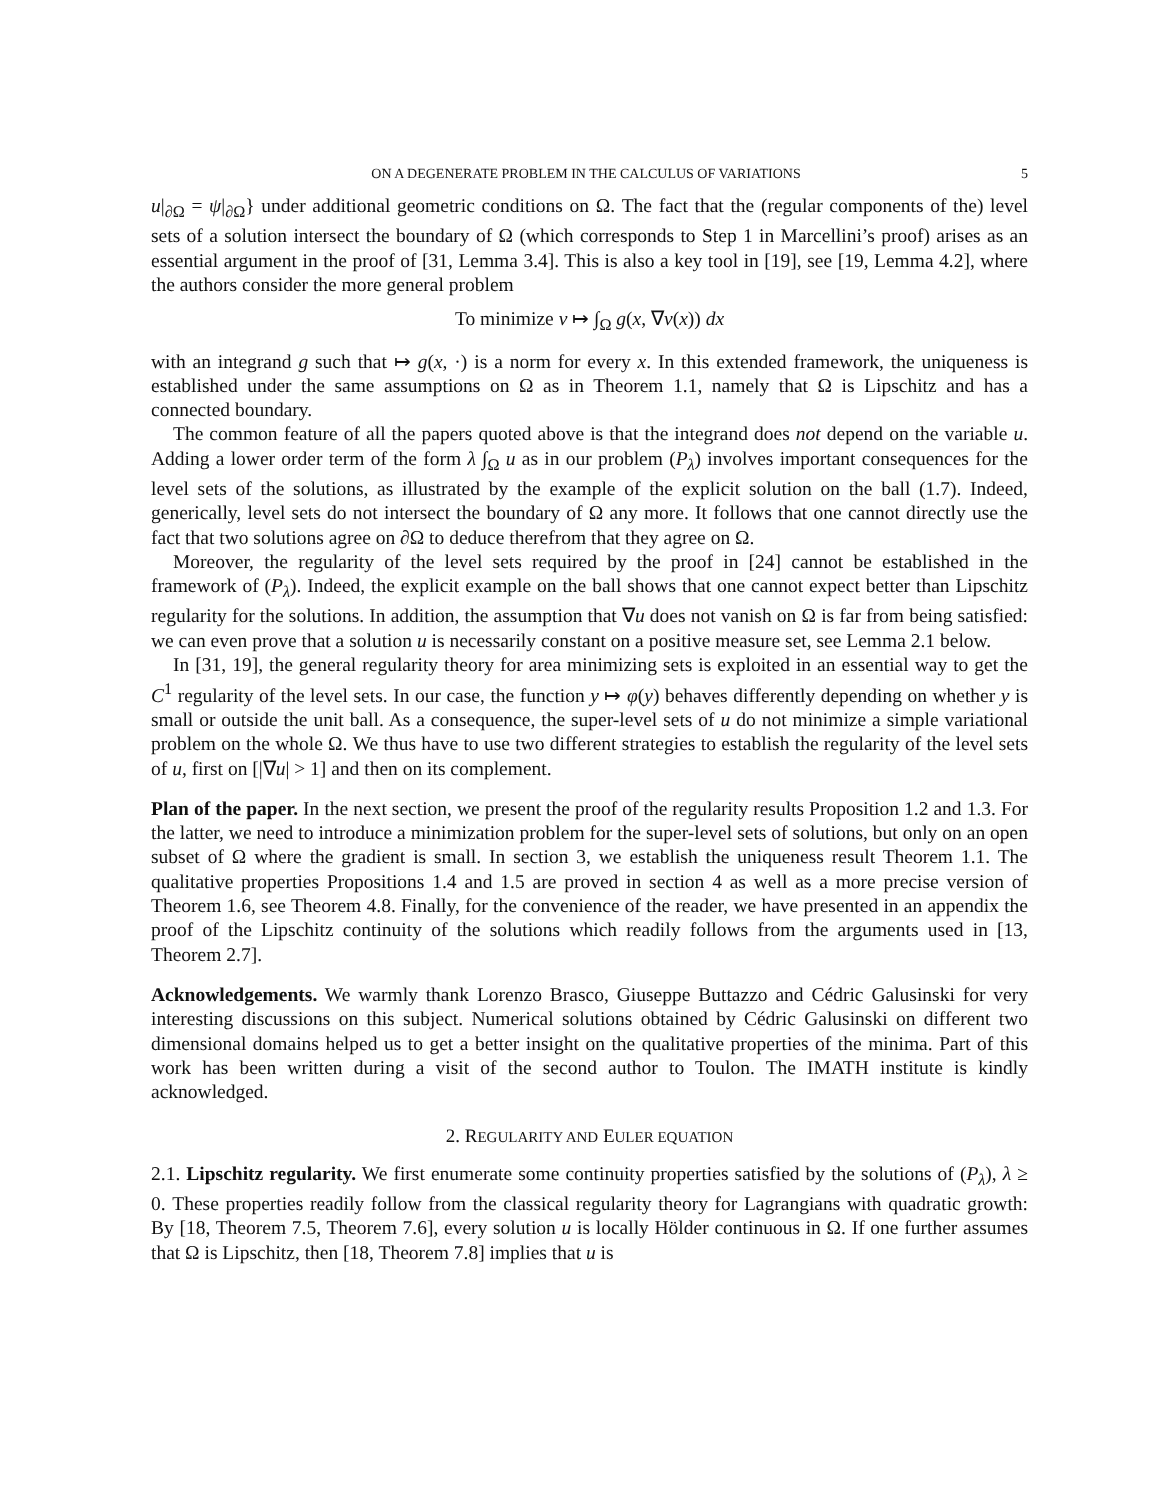ON A DEGENERATE PROBLEM IN THE CALCULUS OF VARIATIONS 5
u|<sub>∂Ω</sub> = ψ|<sub>∂Ω</sub>} under additional geometric conditions on Ω. The fact that the (regular components of the) level sets of a solution intersect the boundary of Ω (which corresponds to Step 1 in Marcellini’s proof) arises as an essential argument in the proof of [31, Lemma 3.4]. This is also a key tool in [19], see [19, Lemma 4.2], where the authors consider the more general problem
To minimize v ↦ ∫<sub>Ω</sub> g(x, ∇v(x)) dx
with an integrand g such that ↦ g(x, ·) is a norm for every x. In this extended framework, the uniqueness is established under the same assumptions on Ω as in Theorem 1.1, namely that Ω is Lipschitz and has a connected boundary.
The common feature of all the papers quoted above is that the integrand does not depend on the variable u. Adding a lower order term of the form λ ∫<sub>Ω</sub> u as in our problem (P<sub>λ</sub>) involves important consequences for the level sets of the solutions, as illustrated by the example of the explicit solution on the ball (1.7). Indeed, generically, level sets do not intersect the boundary of Ω any more. It follows that one cannot directly use the fact that two solutions agree on ∂Ω to deduce therefrom that they agree on Ω.
Moreover, the regularity of the level sets required by the proof in [24] cannot be established in the framework of (P<sub>λ</sub>). Indeed, the explicit example on the ball shows that one cannot expect better than Lipschitz regularity for the solutions. In addition, the assumption that ∇u does not vanish on Ω is far from being satisfied: we can even prove that a solution u is necessarily constant on a positive measure set, see Lemma 2.1 below.
In [31, 19], the general regularity theory for area minimizing sets is exploited in an essential way to get the C<sup>1</sup> regularity of the level sets. In our case, the function y ↦ φ(y) behaves differently depending on whether y is small or outside the unit ball. As a consequence, the super-level sets of u do not minimize a simple variational problem on the whole Ω. We thus have to use two different strategies to establish the regularity of the level sets of u, first on [|∇u| > 1] and then on its complement.
Plan of the paper. In the next section, we present the proof of the regularity results Proposition 1.2 and 1.3. For the latter, we need to introduce a minimization problem for the super-level sets of solutions, but only on an open subset of Ω where the gradient is small. In section 3, we establish the uniqueness result Theorem 1.1. The qualitative properties Propositions 1.4 and 1.5 are proved in section 4 as well as a more precise version of Theorem 1.6, see Theorem 4.8. Finally, for the convenience of the reader, we have presented in an appendix the proof of the Lipschitz continuity of the solutions which readily follows from the arguments used in [13, Theorem 2.7].
Acknowledgements. We warmly thank Lorenzo Brasco, Giuseppe Buttazzo and Cédric Galusinski for very interesting discussions on this subject. Numerical solutions obtained by Cédric Galusinski on different two dimensional domains helped us to get a better insight on the qualitative properties of the minima. Part of this work has been written during a visit of the second author to Toulon. The IMATH institute is kindly acknowledged.
2. REGULARITY AND EULER EQUATION
2.1. Lipschitz regularity. We first enumerate some continuity properties satisfied by the solutions of (P<sub>λ</sub>), λ ≥ 0. These properties readily follow from the classical regularity theory for Lagrangians with quadratic growth: By [18, Theorem 7.5, Theorem 7.6], every solution u is locally Hölder continuous in Ω. If one further assumes that Ω is Lipschitz, then [18, Theorem 7.8] implies that u is